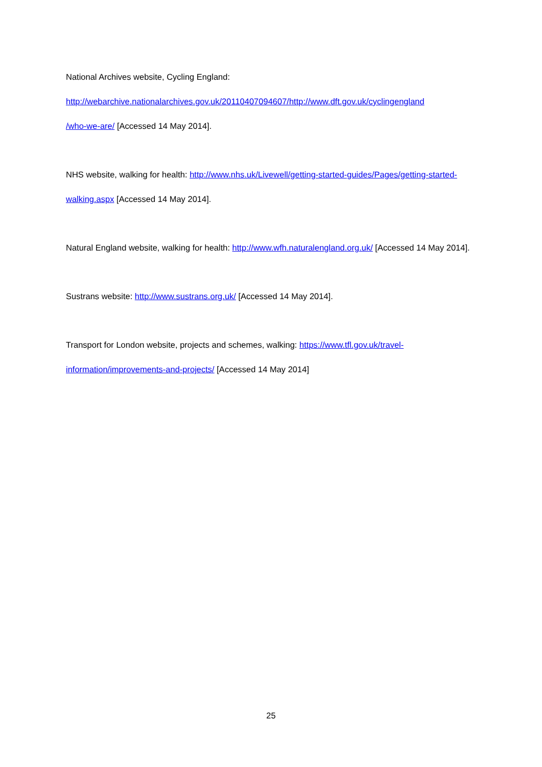National Archives website, Cycling England:
http://webarchive.nationalarchives.gov.uk/20110407094607/http://www.dft.gov.uk/cyclingengland
/who-we-are/ [Accessed 14 May 2014].
NHS website, walking for health: http://www.nhs.uk/Livewell/getting-started-guides/Pages/getting-started-walking.aspx [Accessed 14 May 2014].
Natural England website, walking for health: http://www.wfh.naturalengland.org.uk/ [Accessed 14 May 2014].
Sustrans website: http://www.sustrans.org.uk/ [Accessed 14 May 2014].
Transport for London website, projects and schemes, walking: https://www.tfl.gov.uk/travel-information/improvements-and-projects/ [Accessed 14 May 2014]
25